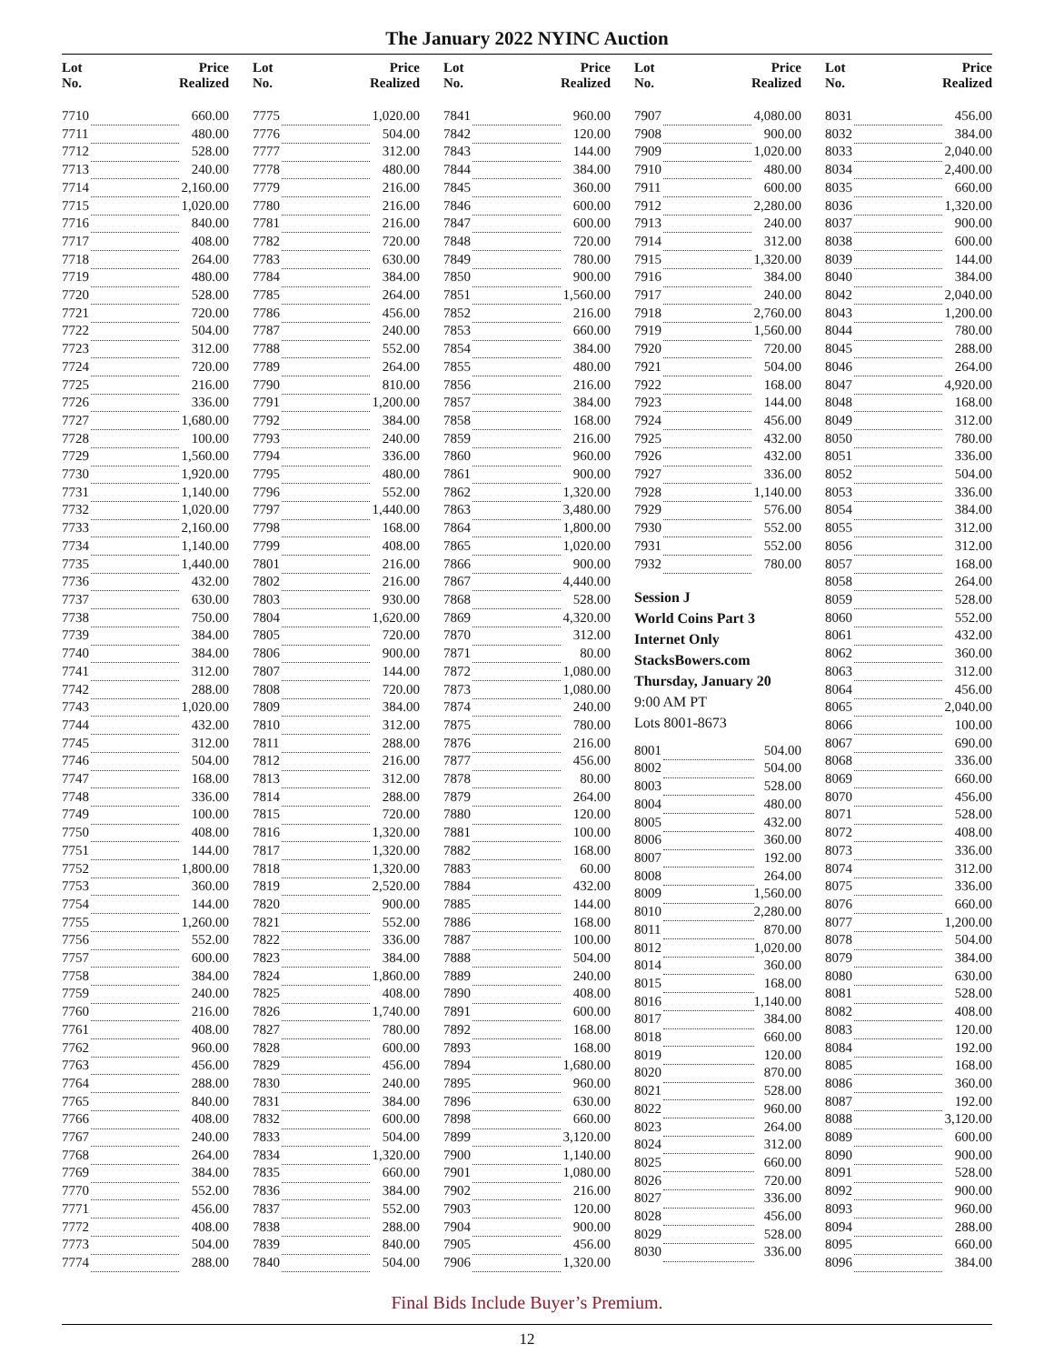The January 2022 NYINC Auction
| Lot No. | | Price Realized |
| --- | --- | --- |
| 7710 | | 660.00 |
| 7711 | | 480.00 |
| 7712 | | 528.00 |
| 7713 | | 240.00 |
| 7714 | | 2,160.00 |
| 7715 | | 1,020.00 |
| 7716 | | 840.00 |
| 7717 | | 408.00 |
| 7718 | | 264.00 |
| 7719 | | 480.00 |
| 7720 | | 528.00 |
| 7721 | | 720.00 |
| 7722 | | 504.00 |
| 7723 | | 312.00 |
| 7724 | | 720.00 |
| 7725 | | 216.00 |
| 7726 | | 336.00 |
| 7727 | | 1,680.00 |
| 7728 | | 100.00 |
| 7729 | | 1,560.00 |
| 7730 | | 1,920.00 |
| 7731 | | 1,140.00 |
| 7732 | | 1,020.00 |
| 7733 | | 2,160.00 |
| 7734 | | 1,140.00 |
| 7735 | | 1,440.00 |
| 7736 | | 432.00 |
| 7737 | | 630.00 |
| 7738 | | 750.00 |
| 7739 | | 384.00 |
| 7740 | | 384.00 |
| 7741 | | 312.00 |
| 7742 | | 288.00 |
| 7743 | | 1,020.00 |
| 7744 | | 432.00 |
| 7745 | | 312.00 |
| 7746 | | 504.00 |
| 7747 | | 168.00 |
| 7748 | | 336.00 |
| 7749 | | 100.00 |
| 7750 | | 408.00 |
| 7751 | | 144.00 |
| 7752 | | 1,800.00 |
| 7753 | | 360.00 |
| 7754 | | 144.00 |
| 7755 | | 1,260.00 |
| 7756 | | 552.00 |
| 7757 | | 600.00 |
| 7758 | | 384.00 |
| 7759 | | 240.00 |
| 7760 | | 216.00 |
| 7761 | | 408.00 |
| 7762 | | 960.00 |
| 7763 | | 456.00 |
| 7764 | | 288.00 |
| 7765 | | 840.00 |
| 7766 | | 408.00 |
| 7767 | | 240.00 |
| 7768 | | 264.00 |
| 7769 | | 384.00 |
| 7770 | | 552.00 |
| 7771 | | 456.00 |
| 7772 | | 408.00 |
| 7773 | | 504.00 |
| 7774 | | 288.00 |
| Lot No. | | Price Realized |
| --- | --- | --- |
| 7775 | | 1,020.00 |
| 7776 | | 504.00 |
| 7777 | | 312.00 |
| 7778 | | 480.00 |
| 7779 | | 216.00 |
| 7780 | | 216.00 |
| 7781 | | 216.00 |
| 7782 | | 720.00 |
| 7783 | | 630.00 |
| 7784 | | 384.00 |
| 7785 | | 264.00 |
| 7786 | | 456.00 |
| 7787 | | 240.00 |
| 7788 | | 552.00 |
| 7789 | | 264.00 |
| 7790 | | 810.00 |
| 7791 | | 1,200.00 |
| 7792 | | 384.00 |
| 7793 | | 240.00 |
| 7794 | | 336.00 |
| 7795 | | 480.00 |
| 7796 | | 552.00 |
| 7797 | | 1,440.00 |
| 7798 | | 168.00 |
| 7799 | | 408.00 |
| 7801 | | 216.00 |
| 7802 | | 216.00 |
| 7803 | | 930.00 |
| 7804 | | 1,620.00 |
| 7805 | | 720.00 |
| 7806 | | 900.00 |
| 7807 | | 144.00 |
| 7808 | | 720.00 |
| 7809 | | 384.00 |
| 7810 | | 312.00 |
| 7811 | | 288.00 |
| 7812 | | 216.00 |
| 7813 | | 312.00 |
| 7814 | | 288.00 |
| 7815 | | 720.00 |
| 7816 | | 1,320.00 |
| 7817 | | 1,320.00 |
| 7818 | | 1,320.00 |
| 7819 | | 2,520.00 |
| 7820 | | 900.00 |
| 7821 | | 552.00 |
| 7822 | | 336.00 |
| 7823 | | 384.00 |
| 7824 | | 1,860.00 |
| 7825 | | 408.00 |
| 7826 | | 1,740.00 |
| 7827 | | 780.00 |
| 7828 | | 600.00 |
| 7829 | | 456.00 |
| 7830 | | 240.00 |
| 7831 | | 384.00 |
| 7832 | | 600.00 |
| 7833 | | 504.00 |
| 7834 | | 1,320.00 |
| 7835 | | 660.00 |
| 7836 | | 384.00 |
| 7837 | | 552.00 |
| 7838 | | 288.00 |
| 7839 | | 840.00 |
| 7840 | | 504.00 |
| Lot No. | | Price Realized |
| --- | --- | --- |
| 7841 | | 960.00 |
| 7842 | | 120.00 |
| 7843 | | 144.00 |
| 7844 | | 384.00 |
| 7845 | | 360.00 |
| 7846 | | 600.00 |
| 7847 | | 600.00 |
| 7848 | | 720.00 |
| 7849 | | 780.00 |
| 7850 | | 900.00 |
| 7851 | | 1,560.00 |
| 7852 | | 216.00 |
| 7853 | | 660.00 |
| 7854 | | 384.00 |
| 7855 | | 480.00 |
| 7856 | | 216.00 |
| 7857 | | 384.00 |
| 7858 | | 168.00 |
| 7859 | | 216.00 |
| 7860 | | 960.00 |
| 7861 | | 900.00 |
| 7862 | | 1,320.00 |
| 7863 | | 3,480.00 |
| 7864 | | 1,800.00 |
| 7865 | | 1,020.00 |
| 7866 | | 900.00 |
| 7867 | | 4,440.00 |
| 7868 | | 528.00 |
| 7869 | | 4,320.00 |
| 7870 | | 312.00 |
| 7871 | | 80.00 |
| 7872 | | 1,080.00 |
| 7873 | | 1,080.00 |
| 7874 | | 240.00 |
| 7875 | | 780.00 |
| 7876 | | 216.00 |
| 7877 | | 456.00 |
| 7878 | | 80.00 |
| 7879 | | 264.00 |
| 7880 | | 120.00 |
| 7881 | | 100.00 |
| 7882 | | 168.00 |
| 7883 | | 60.00 |
| 7884 | | 432.00 |
| 7885 | | 144.00 |
| 7886 | | 168.00 |
| 7887 | | 100.00 |
| 7888 | | 504.00 |
| 7889 | | 240.00 |
| 7890 | | 408.00 |
| 7891 | | 600.00 |
| 7892 | | 168.00 |
| 7893 | | 168.00 |
| 7894 | | 1,680.00 |
| 7895 | | 960.00 |
| 7896 | | 630.00 |
| 7898 | | 660.00 |
| 7899 | | 3,120.00 |
| 7900 | | 1,140.00 |
| 7901 | | 1,080.00 |
| 7902 | | 216.00 |
| 7903 | | 120.00 |
| 7904 | | 900.00 |
| 7905 | | 456.00 |
| 7906 | | 1,320.00 |
| Lot No. | | Price Realized |
| --- | --- | --- |
| 7907 | | 4,080.00 |
| 7908 | | 900.00 |
| 7909 | | 1,020.00 |
| 7910 | | 480.00 |
| 7911 | | 600.00 |
| 7912 | | 2,280.00 |
| 7913 | | 240.00 |
| 7914 | | 312.00 |
| 7915 | | 1,320.00 |
| 7916 | | 384.00 |
| 7917 | | 240.00 |
| 7918 | | 2,760.00 |
| 7919 | | 1,560.00 |
| 7920 | | 720.00 |
| 7921 | | 504.00 |
| 7922 | | 168.00 |
| 7923 | | 144.00 |
| 7924 | | 456.00 |
| 7925 | | 432.00 |
| 7926 | | 432.00 |
| 7927 | | 336.00 |
| 7928 | | 1,140.00 |
| 7929 | | 576.00 |
| 7930 | | 552.00 |
| 7931 | | 552.00 |
| 7932 | | 780.00 |
Session J
World Coins Part 3
Internet Only
StacksBowers.com
Thursday, January 20
9:00 AM PT
Lots 8001-8673
| 8001 | | 504.00 |
| 8002 | | 504.00 |
| 8003 | | 528.00 |
| 8004 | | 480.00 |
| 8005 | | 432.00 |
| 8006 | | 360.00 |
| 8007 | | 192.00 |
| 8008 | | 264.00 |
| 8009 | | 1,560.00 |
| 8010 | | 2,280.00 |
| 8011 | | 870.00 |
| 8012 | | 1,020.00 |
| 8014 | | 360.00 |
| 8015 | | 168.00 |
| 8016 | | 1,140.00 |
| 8017 | | 384.00 |
| 8018 | | 660.00 |
| 8019 | | 120.00 |
| 8020 | | 870.00 |
| 8021 | | 528.00 |
| 8022 | | 960.00 |
| 8023 | | 264.00 |
| 8024 | | 312.00 |
| 8025 | | 660.00 |
| 8026 | | 720.00 |
| 8027 | | 336.00 |
| 8028 | | 456.00 |
| 8029 | | 528.00 |
| 8030 | | 336.00 |
| Lot No. | | Price Realized |
| --- | --- | --- |
| 8031 | | 456.00 |
| 8032 | | 384.00 |
| 8033 | | 2,040.00 |
| 8034 | | 2,400.00 |
| 8035 | | 660.00 |
| 8036 | | 1,320.00 |
| 8037 | | 900.00 |
| 8038 | | 600.00 |
| 8039 | | 144.00 |
| 8040 | | 384.00 |
| 8042 | | 2,040.00 |
| 8043 | | 1,200.00 |
| 8044 | | 780.00 |
| 8045 | | 288.00 |
| 8046 | | 264.00 |
| 8047 | | 4,920.00 |
| 8048 | | 168.00 |
| 8049 | | 312.00 |
| 8050 | | 780.00 |
| 8051 | | 336.00 |
| 8052 | | 504.00 |
| 8053 | | 336.00 |
| 8054 | | 384.00 |
| 8055 | | 312.00 |
| 8056 | | 312.00 |
| 8057 | | 168.00 |
| 8058 | | 264.00 |
| 8059 | | 528.00 |
| 8060 | | 552.00 |
| 8061 | | 432.00 |
| 8062 | | 360.00 |
| 8063 | | 312.00 |
| 8064 | | 456.00 |
| 8065 | | 2,040.00 |
| 8066 | | 100.00 |
| 8067 | | 690.00 |
| 8068 | | 336.00 |
| 8069 | | 660.00 |
| 8070 | | 456.00 |
| 8071 | | 528.00 |
| 8072 | | 408.00 |
| 8073 | | 336.00 |
| 8074 | | 312.00 |
| 8075 | | 336.00 |
| 8076 | | 660.00 |
| 8077 | | 1,200.00 |
| 8078 | | 504.00 |
| 8079 | | 384.00 |
| 8080 | | 630.00 |
| 8081 | | 528.00 |
| 8082 | | 408.00 |
| 8083 | | 120.00 |
| 8084 | | 192.00 |
| 8085 | | 168.00 |
| 8086 | | 360.00 |
| 8087 | | 192.00 |
| 8088 | | 3,120.00 |
| 8089 | | 600.00 |
| 8090 | | 900.00 |
| 8091 | | 528.00 |
| 8092 | | 900.00 |
| 8093 | | 960.00 |
| 8094 | | 288.00 |
| 8095 | | 660.00 |
| 8096 | | 384.00 |
Final Bids Include Buyer’s Premium.
12